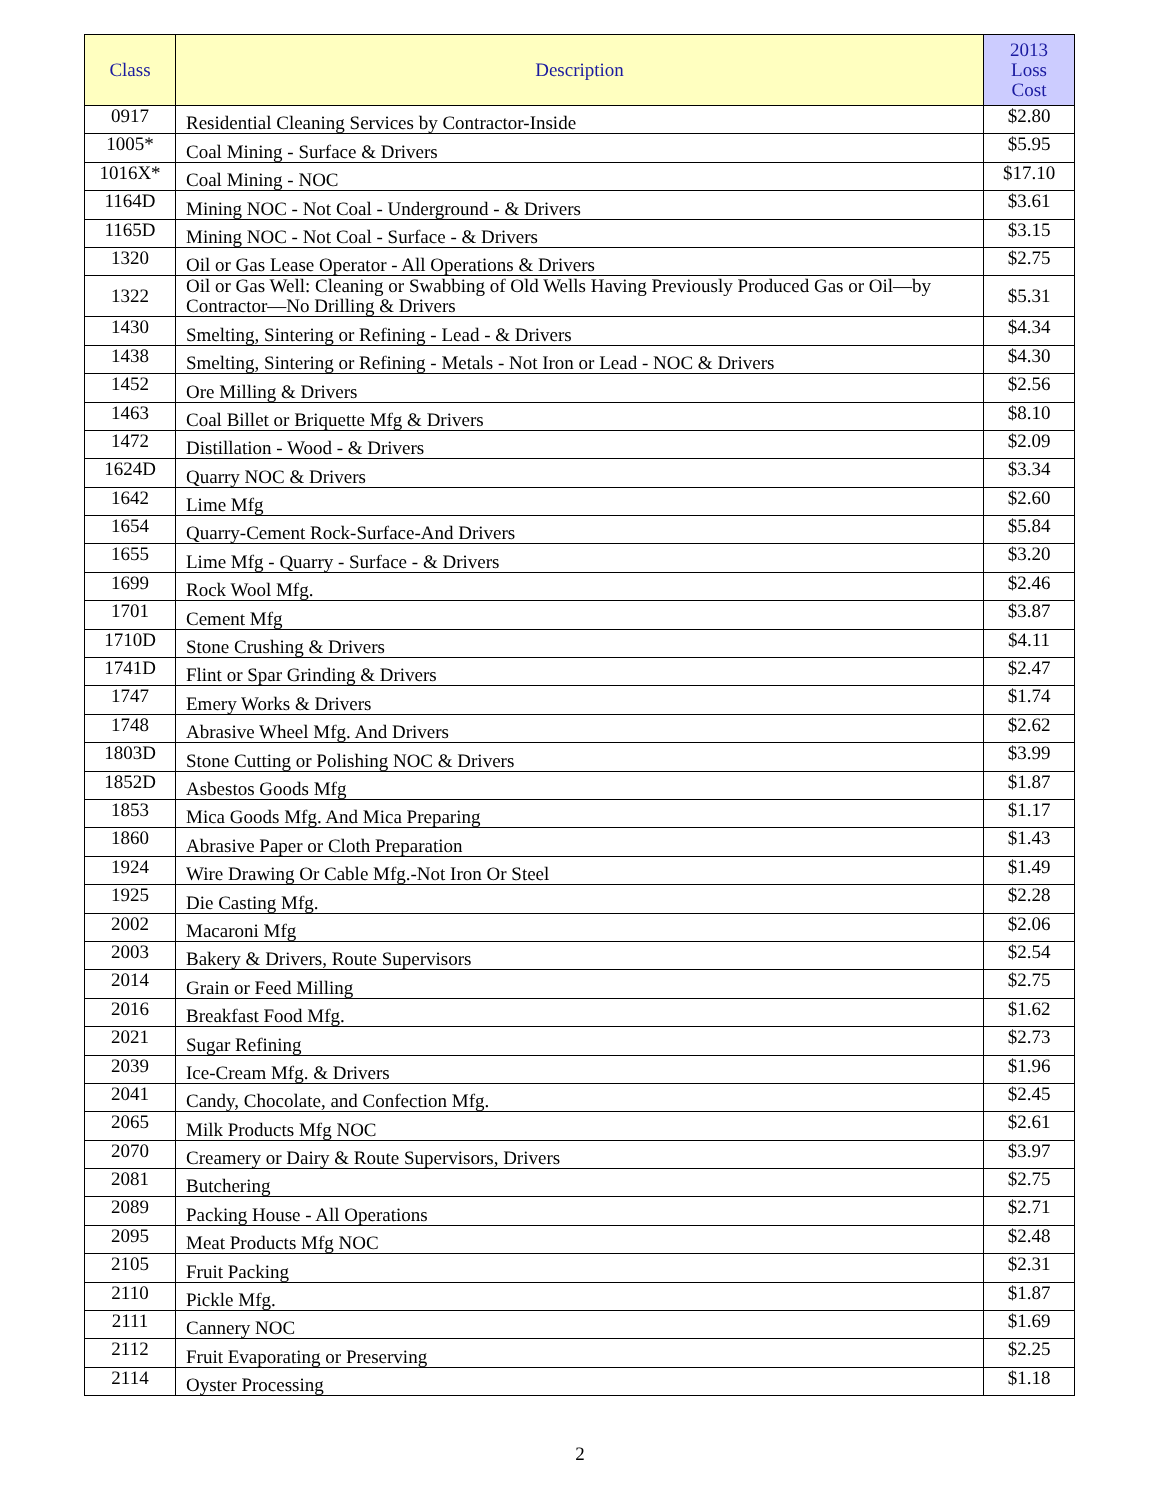| Class | Description | 2013 Loss Cost |
| --- | --- | --- |
| 0917 | Residential Cleaning Services by Contractor-Inside | $2.80 |
| 1005* | Coal Mining - Surface & Drivers | $5.95 |
| 1016X* | Coal Mining - NOC | $17.10 |
| 1164D | Mining NOC - Not Coal - Underground - & Drivers | $3.61 |
| 1165D | Mining NOC - Not Coal - Surface - & Drivers | $3.15 |
| 1320 | Oil or Gas Lease Operator - All Operations & Drivers | $2.75 |
| 1322 | Oil or Gas Well: Cleaning or Swabbing of Old Wells Having Previously Produced Gas or Oil—by Contractor—No Drilling & Drivers | $5.31 |
| 1430 | Smelting, Sintering or Refining - Lead - & Drivers | $4.34 |
| 1438 | Smelting, Sintering or Refining - Metals - Not Iron or Lead - NOC & Drivers | $4.30 |
| 1452 | Ore Milling & Drivers | $2.56 |
| 1463 | Coal Billet or Briquette Mfg & Drivers | $8.10 |
| 1472 | Distillation - Wood - & Drivers | $2.09 |
| 1624D | Quarry NOC & Drivers | $3.34 |
| 1642 | Lime Mfg | $2.60 |
| 1654 | Quarry-Cement Rock-Surface-And Drivers | $5.84 |
| 1655 | Lime Mfg - Quarry - Surface - & Drivers | $3.20 |
| 1699 | Rock Wool Mfg. | $2.46 |
| 1701 | Cement Mfg | $3.87 |
| 1710D | Stone Crushing & Drivers | $4.11 |
| 1741D | Flint or Spar Grinding & Drivers | $2.47 |
| 1747 | Emery Works & Drivers | $1.74 |
| 1748 | Abrasive Wheel Mfg. And Drivers | $2.62 |
| 1803D | Stone Cutting or Polishing NOC & Drivers | $3.99 |
| 1852D | Asbestos Goods Mfg | $1.87 |
| 1853 | Mica Goods Mfg. And Mica Preparing | $1.17 |
| 1860 | Abrasive Paper or Cloth Preparation | $1.43 |
| 1924 | Wire Drawing Or Cable Mfg.-Not Iron Or Steel | $1.49 |
| 1925 | Die Casting Mfg. | $2.28 |
| 2002 | Macaroni Mfg | $2.06 |
| 2003 | Bakery & Drivers, Route Supervisors | $2.54 |
| 2014 | Grain or Feed Milling | $2.75 |
| 2016 | Breakfast Food Mfg. | $1.62 |
| 2021 | Sugar Refining | $2.73 |
| 2039 | Ice-Cream Mfg. & Drivers | $1.96 |
| 2041 | Candy, Chocolate, and Confection Mfg. | $2.45 |
| 2065 | Milk Products Mfg NOC | $2.61 |
| 2070 | Creamery or Dairy & Route Supervisors, Drivers | $3.97 |
| 2081 | Butchering | $2.75 |
| 2089 | Packing House - All Operations | $2.71 |
| 2095 | Meat Products Mfg NOC | $2.48 |
| 2105 | Fruit Packing | $2.31 |
| 2110 | Pickle Mfg. | $1.87 |
| 2111 | Cannery NOC | $1.69 |
| 2112 | Fruit Evaporating or Preserving | $2.25 |
| 2114 | Oyster Processing | $1.18 |
2